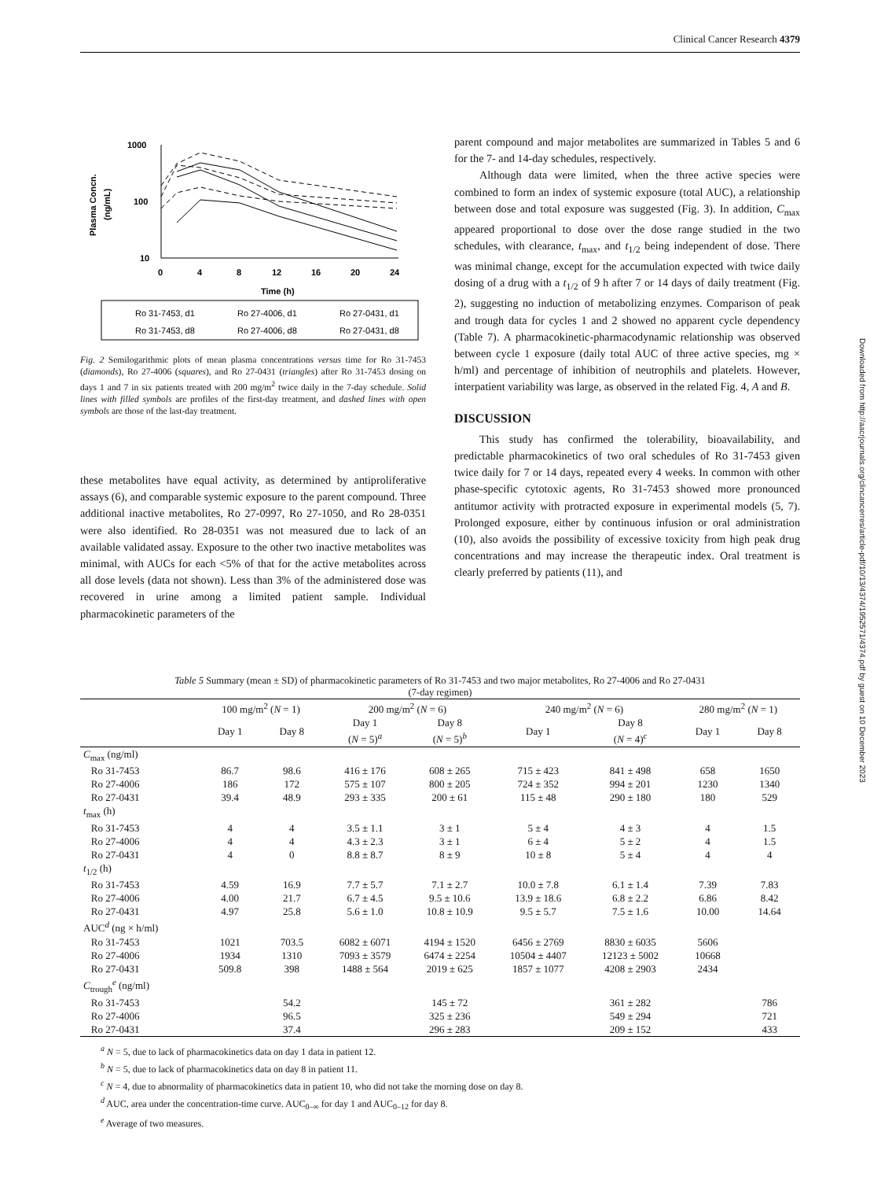Clinical Cancer Research 4379
Plasma Concn.
(ng/mL)
1000
100
10
0
4
8
12
16
20
24
Time (h)
Ro 31-7453, d1
Ro 27-4006, d1
Ro 27-0431, d1
Ro 31-7453, d8
Ro 27-4006, d8
Ro 27-0431, d8
Fig. 2 Semilogarithmic plots of mean plasma concentrations versus time for Ro 31-7453 (diamonds), Ro 27-4006 (squares), and Ro 27-0431 (triangles) after Ro 31-7453 dosing on days 1 and 7 in six patients treated with 200 mg/m<sup>2</sup> twice daily in the 7-day schedule. Solid lines with filled symbols are profiles of the first-day treatment, and dashed lines with open symbols are those of the last-day treatment.
these metabolites have equal activity, as determined by antiproliferative assays (6), and comparable systemic exposure to the parent compound. Three additional inactive metabolites, Ro 27-0997, Ro 27-1050, and Ro 28-0351 were also identified. Ro 28-0351 was not measured due to lack of an available validated assay. Exposure to the other two inactive metabolites was minimal, with AUCs for each <5% of that for the active metabolites across all dose levels (data not shown). Less than 3% of the administered dose was recovered in urine among a limited patient sample. Individual pharmacokinetic parameters of the
parent compound and major metabolites are summarized in Tables 5 and 6 for the 7- and 14-day schedules, respectively.
Although data were limited, when the three active species were combined to form an index of systemic exposure (total AUC), a relationship between dose and total exposure was suggested (Fig. 3). In addition, C<sub>max</sub> appeared proportional to dose over the dose range studied in the two schedules, with clearance, t<sub>max</sub>, and t<sub>1/2</sub> being independent of dose. There was minimal change, except for the accumulation expected with twice daily dosing of a drug with a t<sub>1/2</sub> of 9 h after 7 or 14 days of daily treatment (Fig. 2), suggesting no induction of metabolizing enzymes. Comparison of peak and trough data for cycles 1 and 2 showed no apparent cycle dependency (Table 7). A pharmacokinetic-pharmacodynamic relationship was observed between cycle 1 exposure (daily total AUC of three active species, mg × h/ml) and percentage of inhibition of neutrophils and platelets. However, interpatient variability was large, as observed in the related Fig. 4, A and B.
DISCUSSION
This study has confirmed the tolerability, bioavailability, and predictable pharmacokinetics of two oral schedules of Ro 31-7453 given twice daily for 7 or 14 days, repeated every 4 weeks. In common with other phase-specific cytotoxic agents, Ro 31-7453 showed more pronounced antitumor activity with protracted exposure in experimental models (5, 7). Prolonged exposure, either by continuous infusion or oral administration (10), also avoids the possibility of excessive toxicity from high peak drug concentrations and may increase the therapeutic index. Oral treatment is clearly preferred by patients (11), and
Downloaded from http://aacrjournals.org/clincancerres/article-pdf/10/13/4374/1952571/4374.pdf by guest on 10 December 2023
Table 5 Summary (mean ± SD) of pharmacokinetic parameters of Ro 31-7453 and two major metabolites, Ro 27-4006 and Ro 27-0431
(7-day regimen)
| | 100 mg/m<sup>2</sup> ( N = 1) | | 200 mg/m<sup>2</sup> ( N = 6) | | 240 mg/m<sup>2</sup> ( N = 6) | | 280 mg/m<sup>2</sup> ( N = 1) | |
| --- | --- | --- | --- | --- | --- | --- | --- | --- |
| | Day 1 | Day 8 | Day 1 ( N = 5)<sup>a</sup> | Day 8 ( N = 5)<sup>b</sup> | Day 1 | Day 8 ( N = 4)<sup>c</sup> | Day 1 | Day 8 |
| C<sub>max</sub> (ng/ml) | | | | | | | | |
| Ro 31-7453 | 86.7 | 98.6 | 416 ± 176 | 608 ± 265 | 715 ± 423 | 841 ± 498 | 658 | 1650 |
| Ro 27-4006 | 186 | 172 | 575 ± 107 | 800 ± 205 | 724 ± 352 | 994 ± 201 | 1230 | 1340 |
| Ro 27-0431 | 39.4 | 48.9 | 293 ± 335 | 200 ± 61 | 115 ± 48 | 290 ± 180 | 180 | 529 |
| t<sub>max</sub> (h) | | | | | | | | |
| Ro 31-7453 | 4 | 4 | 3.5 ± 1.1 | 3 ± 1 | 5 ± 4 | 4 ± 3 | 4 | 1.5 |
| Ro 27-4006 | 4 | 4 | 4.3 ± 2.3 | 3 ± 1 | 6 ± 4 | 5 ± 2 | 4 | 1.5 |
| Ro 27-0431 | 4 | 0 | 8.8 ± 8.7 | 8 ± 9 | 10 ± 8 | 5 ± 4 | 4 | 4 |
| t<sub>1/2</sub> (h) | | | | | | | | |
| Ro 31-7453 | 4.59 | 16.9 | 7.7 ± 5.7 | 7.1 ± 2.7 | 10.0 ± 7.8 | 6.1 ± 1.4 | 7.39 | 7.83 |
| Ro 27-4006 | 4.00 | 21.7 | 6.7 ± 4.5 | 9.5 ± 10.6 | 13.9 ± 18.6 | 6.8 ± 2.2 | 6.86 | 8.42 |
| Ro 27-0431 | 4.97 | 25.8 | 5.6 ± 1.0 | 10.8 ± 10.9 | 9.5 ± 5.7 | 7.5 ± 1.6 | 10.00 | 14.64 |
| AUC<sup>d</sup> (ng × h/ml) | | | | | | | | |
| Ro 31-7453 | 1021 | 703.5 | 6082 ± 6071 | 4194 ± 1520 | 6456 ± 2769 | 8830 ± 6035 | 5606 | |
| Ro 27-4006 | 1934 | 1310 | 7093 ± 3579 | 6474 ± 2254 | 10504 ± 4407 | 12123 ± 5002 | 10668 | |
| Ro 27-0431 | 509.8 | 398 | 1488 ± 564 | 2019 ± 625 | 1857 ± 1077 | 4208 ± 2903 | 2434 | |
| C<sub>trough</sub><sup>e</sup> (ng/ml) | | | | | | | | |
| Ro 31-7453 | | 54.2 | | 145 ± 72 | | 361 ± 282 | | 786 |
| Ro 27-4006 | | 96.5 | | 325 ± 236 | | 549 ± 294 | | 721 |
| Ro 27-0431 | | 37.4 | | 296 ± 283 | | 209 ± 152 | | 433 |
<sup>a</sup> N = 5, due to lack of pharmacokinetics data on day 1 data in patient 12.
<sup>b</sup> N = 5, due to lack of pharmacokinetics data on day 8 in patient 11.
<sup>c</sup> N = 4, due to abnormality of pharmacokinetics data in patient 10, who did not take the morning dose on day 8.
<sup>d</sup> AUC, area under the concentration-time curve. AUC<sub>0–∞</sub> for day 1 and AUC<sub>0–12</sub> for day 8.
<sup>e</sup> Average of two measures.